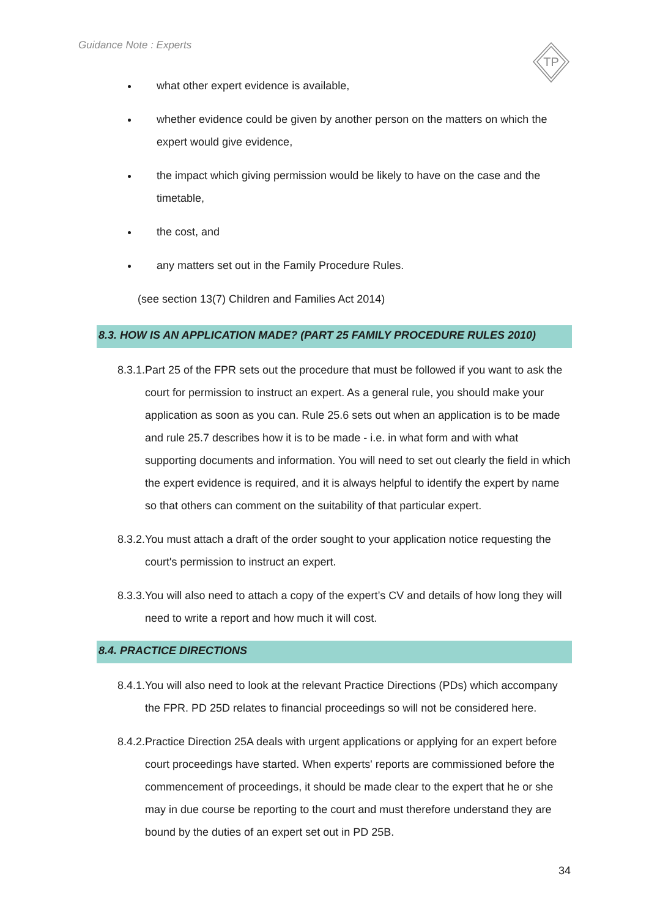Guidance Note : Experts
TP
what other expert evidence is available,
whether evidence could be given by another person on the matters on which the expert would give evidence,
the impact which giving permission would be likely to have on the case and the timetable,
the cost, and
any matters set out in the Family Procedure Rules.
(see section 13(7) Children and Families Act 2014)
8.3. HOW IS AN APPLICATION MADE? (PART 25 FAMILY PROCEDURE RULES 2010)
8.3.1. Part 25 of the FPR sets out the procedure that must be followed if you want to ask the court for permission to instruct an expert. As a general rule, you should make your application as soon as you can. Rule 25.6 sets out when an application is to be made and rule 25.7 describes how it is to be made - i.e. in what form and with what supporting documents and information. You will need to set out clearly the field in which the expert evidence is required, and it is always helpful to identify the expert by name so that others can comment on the suitability of that particular expert.
8.3.2. You must attach a draft of the order sought to your application notice requesting the court's permission to instruct an expert.
8.3.3. You will also need to attach a copy of the expert’s CV and details of how long they will need to write a report and how much it will cost.
8.4. PRACTICE DIRECTIONS
8.4.1. You will also need to look at the relevant Practice Directions (PDs) which accompany the FPR. PD 25D relates to financial proceedings so will not be considered here.
8.4.2. Practice Direction 25A deals with urgent applications or applying for an expert before court proceedings have started. When experts' reports are commissioned before the commencement of proceedings, it should be made clear to the expert that he or she may in due course be reporting to the court and must therefore understand they are bound by the duties of an expert set out in PD 25B.
34